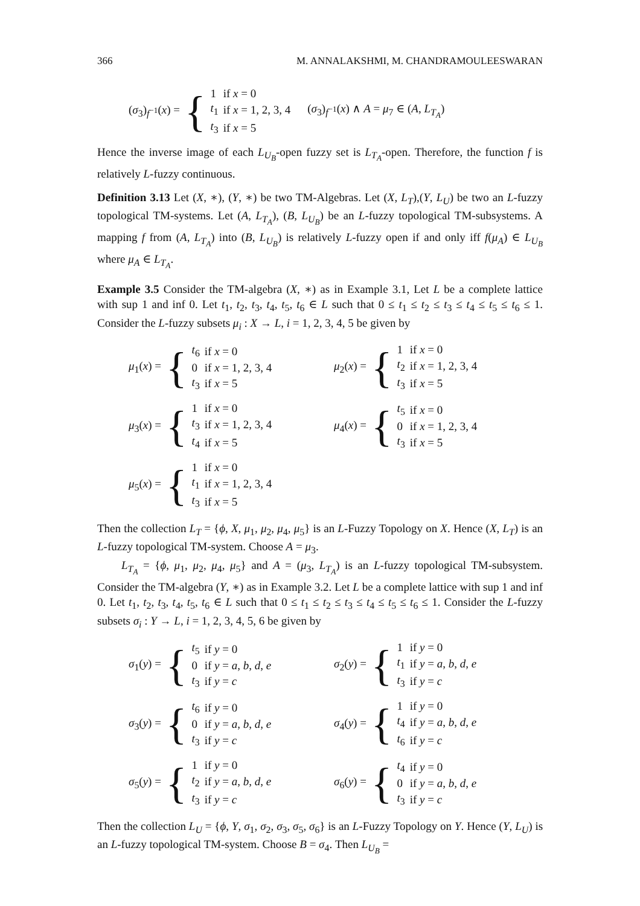366 M. ANNALAKSHMI, M. CHANDRAMOULEESWARAN
(σ<sub>3</sub>)<sub>f<sup>−1</sup></sub>(x) = {
| 1 | if x = 0 |
| t<sub>1</sub> | if x = 1, 2, 3, 4 |
| t<sub>3</sub> | if x = 5 |
(σ<sub>3</sub>)<sub>f<sup>−1</sup></sub>(x) ∧ A = μ<sub>7</sub> ∈ (A, L<sub>T<sub>A</sub></sub>)
Hence the inverse image of each L<sub>U<sub>B</sub></sub>-open fuzzy set is L<sub>T<sub>A</sub></sub>-open. Therefore, the function f is relatively L-fuzzy continuous.
Definition 3.13 Let (X, ∗), (Y, ∗) be two TM-Algebras. Let (X, L<sub>T</sub>),(Y, L<sub>U</sub>) be two an L-fuzzy topological TM-systems. Let (A, L<sub>T<sub>A</sub></sub>), (B, L<sub>U<sub>B</sub></sub>) be an L-fuzzy topological TM-subsystems. A mapping f from (A, L<sub>T<sub>A</sub></sub>) into (B, L<sub>U<sub>B</sub></sub>) is relatively L-fuzzy open if and only iff f(μ<sub>A</sub>) ∈ L<sub>U<sub>B</sub></sub> where μ<sub>A</sub> ∈ L<sub>T<sub>A</sub></sub>.
Example 3.5 Consider the TM-algebra (X, ∗) as in Example 3.1, Let L be a complete lattice with sup 1 and inf 0. Let t<sub>1</sub>, t<sub>2</sub>, t<sub>3</sub>, t<sub>4</sub>, t<sub>5</sub>, t<sub>6</sub> ∈ L such that 0 ≤ t<sub>1</sub> ≤ t<sub>2</sub> ≤ t<sub>3</sub> ≤ t<sub>4</sub> ≤ t<sub>5</sub> ≤ t<sub>6</sub> ≤ 1. Consider the L-fuzzy subsets μ<sub>i</sub> : X → L, i = 1, 2, 3, 4, 5 be given by
μ<sub>1</sub>(x) = {
| t<sub>6</sub> | if x = 0 |
| 0 | if x = 1, 2, 3, 4 |
| t<sub>3</sub> | if x = 5 |
μ<sub>2</sub>(x) = {
| 1 | if x = 0 |
| t<sub>2</sub> | if x = 1, 2, 3, 4 |
| t<sub>3</sub> | if x = 5 |
μ<sub>3</sub>(x) = {
| 1 | if x = 0 |
| t<sub>3</sub> | if x = 1, 2, 3, 4 |
| t<sub>4</sub> | if x = 5 |
μ<sub>4</sub>(x) = {
| t<sub>5</sub> | if x = 0 |
| 0 | if x = 1, 2, 3, 4 |
| t<sub>3</sub> | if x = 5 |
μ<sub>5</sub>(x) = {
| 1 | if x = 0 |
| t<sub>1</sub> | if x = 1, 2, 3, 4 |
| t<sub>3</sub> | if x = 5 |
Then the collection L<sub>T</sub> = {ϕ, X, μ<sub>1</sub>, μ<sub>2</sub>, μ<sub>4</sub>, μ<sub>5</sub>} is an L-Fuzzy Topology on X. Hence (X, L<sub>T</sub>) is an L-fuzzy topological TM-system. Choose A = μ<sub>3</sub>.
L<sub>T<sub>A</sub></sub> = {ϕ, μ<sub>1</sub>, μ<sub>2</sub>, μ<sub>4</sub>, μ<sub>5</sub>} and A = (μ<sub>3</sub>, L<sub>T<sub>A</sub></sub>) is an L-fuzzy topological TM-subsystem. Consider the TM-algebra (Y, ∗) as in Example 3.2. Let L be a complete lattice with sup 1 and inf 0. Let t<sub>1</sub>, t<sub>2</sub>, t<sub>3</sub>, t<sub>4</sub>, t<sub>5</sub>, t<sub>6</sub> ∈ L such that 0 ≤ t<sub>1</sub> ≤ t<sub>2</sub> ≤ t<sub>3</sub> ≤ t<sub>4</sub> ≤ t<sub>5</sub> ≤ t<sub>6</sub> ≤ 1. Consider the L-fuzzy subsets σ<sub>i</sub> : Y → L, i = 1, 2, 3, 4, 5, 6 be given by
σ<sub>1</sub>(y) = {
| t<sub>5</sub> | if y = 0 |
| 0 | if y = a , b , d , e |
| t<sub>3</sub> | if y = c |
σ<sub>2</sub>(y) = {
| 1 | if y = 0 |
| t<sub>1</sub> | if y = a , b , d , e |
| t<sub>3</sub> | if y = c |
σ<sub>3</sub>(y) = {
| t<sub>6</sub> | if y = 0 |
| 0 | if y = a , b , d , e |
| t<sub>3</sub> | if y = c |
σ<sub>4</sub>(y) = {
| 1 | if y = 0 |
| t<sub>4</sub> | if y = a , b , d , e |
| t<sub>6</sub> | if y = c |
σ<sub>5</sub>(y) = {
| 1 | if y = 0 |
| t<sub>2</sub> | if y = a , b , d , e |
| t<sub>3</sub> | if y = c |
σ<sub>6</sub>(y) = {
| t<sub>4</sub> | if y = 0 |
| 0 | if y = a , b , d , e |
| t<sub>3</sub> | if y = c |
Then the collection L<sub>U</sub> = {ϕ, Y, σ<sub>1</sub>, σ<sub>2</sub>, σ<sub>3</sub>, σ<sub>5</sub>, σ<sub>6</sub>} is an L-Fuzzy Topology on Y. Hence (Y, L<sub>U</sub>) is an L-fuzzy topological TM-system. Choose B = σ<sub>4</sub>. Then L<sub>U<sub>B</sub></sub> =